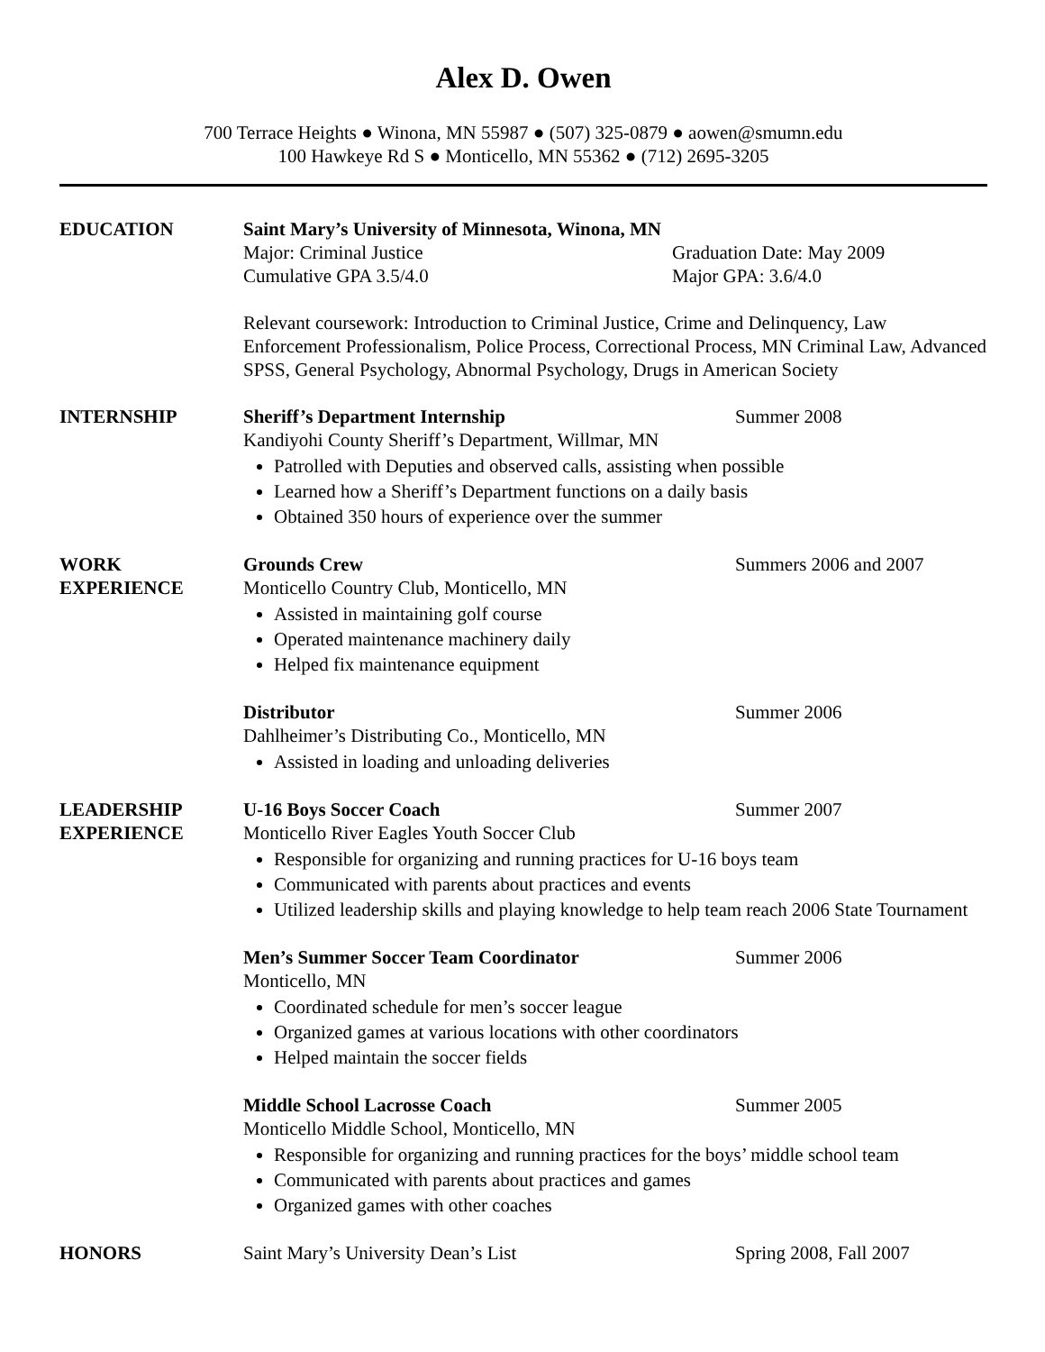Alex D. Owen
700 Terrace Heights ● Winona, MN 55987 ● (507) 325-0879 ● aowen@smumn.edu
100 Hawkeye Rd S ● Monticello, MN 55362 ● (712) 2695-3205
EDUCATION Saint Mary’s University of Minnesota, Winona, MN
Major: Criminal Justice Graduation Date: May 2009
Cumulative GPA 3.5/4.0 Major GPA: 3.6/4.0
Relevant coursework: Introduction to Criminal Justice, Crime and Delinquency, Law Enforcement Professionalism, Police Process, Correctional Process, MN Criminal Law, Advanced SPSS, General Psychology, Abnormal Psychology, Drugs in American Society
INTERNSHIP Sheriff’s Department Internship Summer 2008
Kandiyohi County Sheriff’s Department, Willmar, MN
Patrolled with Deputies and observed calls, assisting when possible
Learned how a Sheriff’s Department functions on a daily basis
Obtained 350 hours of experience over the summer
WORK
EXPERIENCE
Grounds Crew Summers 2006 and 2007
Monticello Country Club, Monticello, MN
Assisted in maintaining golf course
Operated maintenance machinery daily
Helped fix maintenance equipment
Distributor Summer 2006
Dahlheimer’s Distributing Co., Monticello, MN
Assisted in loading and unloading deliveries
LEADERSHIP
EXPERIENCE
U-16 Boys Soccer Coach Summer 2007
Monticello River Eagles Youth Soccer Club
Responsible for organizing and running practices for U-16 boys team
Communicated with parents about practices and events
Utilized leadership skills and playing knowledge to help team reach 2006 State Tournament
Men’s Summer Soccer Team Coordinator Summer 2006
Monticello, MN
Coordinated schedule for men’s soccer league
Organized games at various locations with other coordinators
Helped maintain the soccer fields
Middle School Lacrosse Coach Summer 2005
Monticello Middle School, Monticello, MN
Responsible for organizing and running practices for the boys’ middle school team
Communicated with parents about practices and games
Organized games with other coaches
HONORS Saint Mary’s University Dean’s List Spring 2008, Fall 2007